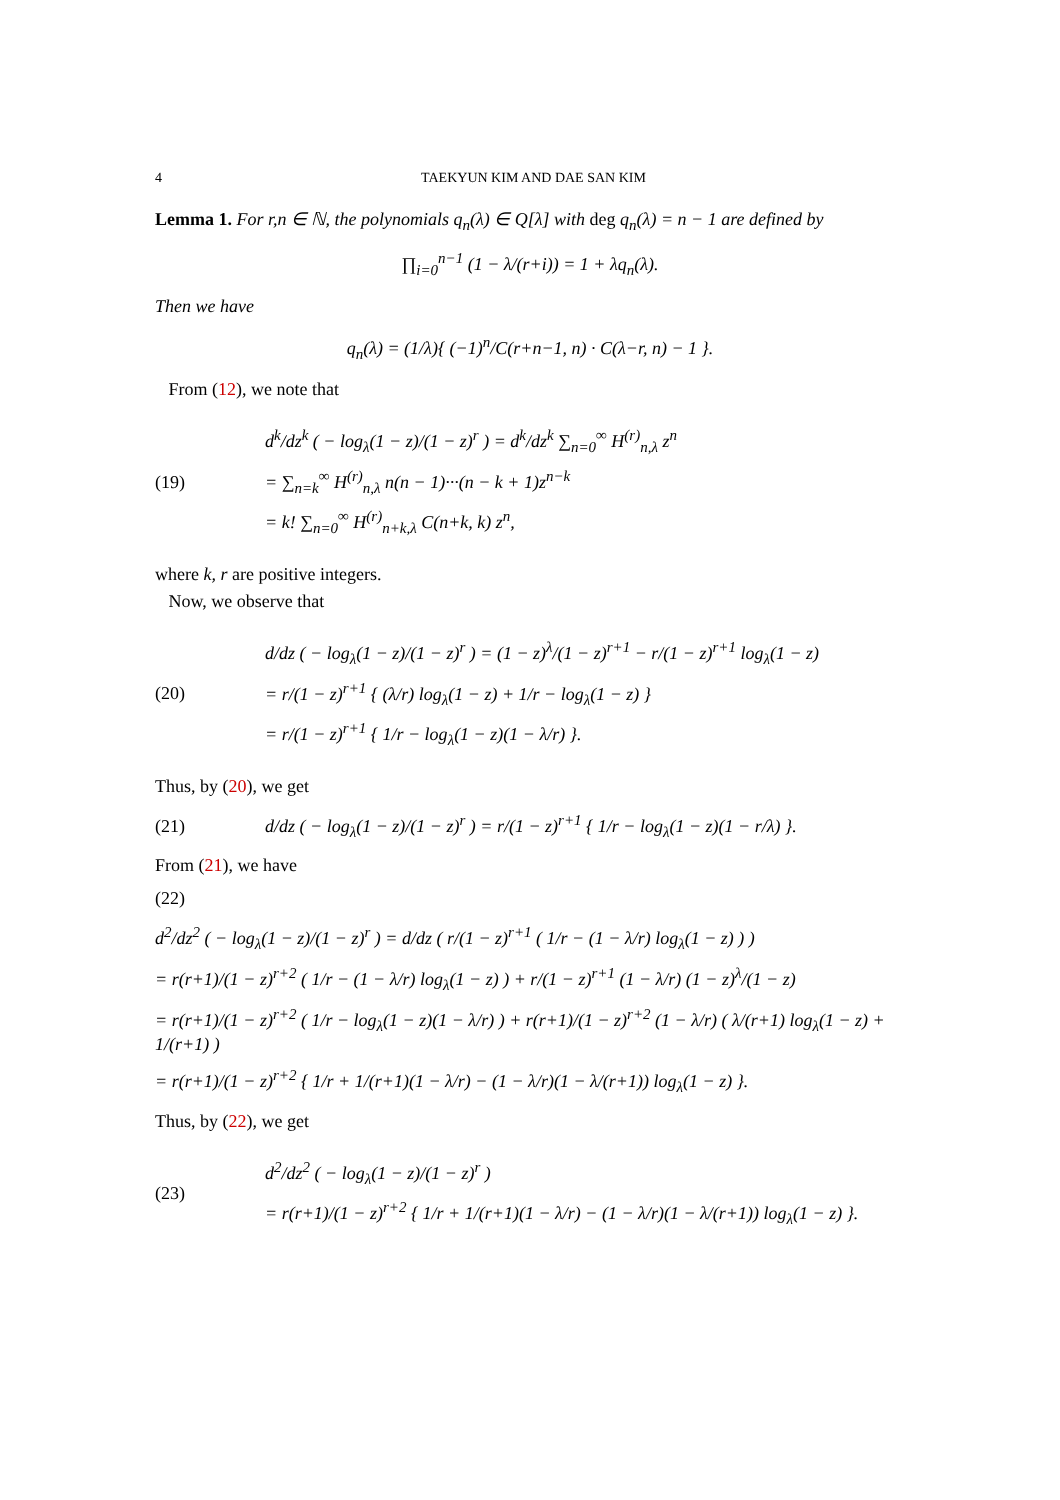4 TAEKYUN KIM AND DAE SAN KIM
Lemma 1. For r,n ∈ ℕ, the polynomials q<sub>n</sub>(λ) ∈ Q[λ] with deg q<sub>n</sub>(λ) = n − 1 are defined by
∏<sub>i=0</sub><sup>n−1</sup> (1 − λ/(r+i)) = 1 + λq<sub>n</sub>(λ).
Then we have
q<sub>n</sub>(λ) = (1/λ){ (−1)<sup>n</sup>/C(r+n−1, n) · C(λ−r, n) − 1 }.
From (12), we note that
(19)
d<sup>k</sup>/dz<sup>k</sup> ( − log<sub>λ</sub>(1 − z)/(1 − z)<sup>r</sup> ) = d<sup>k</sup>/dz<sup>k</sup> ∑<sub>n=0</sub><sup>∞</sup> H<sup>(r)</sup><sub>n,λ</sub> z<sup>n</sup>
= ∑<sub>n=k</sub><sup>∞</sup> H<sup>(r)</sup><sub>n,λ</sub> n(n − 1)···(n − k + 1)z<sup>n−k</sup>
= k! ∑<sub>n=0</sub><sup>∞</sup> H<sup>(r)</sup><sub>n+k,λ</sub> C(n+k, k) z<sup>n</sup>,
where k, r are positive integers.
Now, we observe that
(20)
d/dz ( − log<sub>λ</sub>(1 − z)/(1 − z)<sup>r</sup> ) = (1 − z)<sup>λ</sup>/(1 − z)<sup>r+1</sup> − r/(1 − z)<sup>r+1</sup> log<sub>λ</sub>(1 − z)
= r/(1 − z)<sup>r+1</sup> { (λ/r) log<sub>λ</sub>(1 − z) + 1/r − log<sub>λ</sub>(1 − z) }
= r/(1 − z)<sup>r+1</sup> { 1/r − log<sub>λ</sub>(1 − z)(1 − λ/r) }.
Thus, by (20), we get
(21)
d/dz ( − log<sub>λ</sub>(1 − z)/(1 − z)<sup>r</sup> ) = r/(1 − z)<sup>r+1</sup> { 1/r − log<sub>λ</sub>(1 − z)(1 − r/λ) }.
From (21), we have
(22)
d<sup>2</sup>/dz<sup>2</sup> ( − log<sub>λ</sub>(1 − z)/(1 − z)<sup>r</sup> ) = d/dz ( r/(1 − z)<sup>r+1</sup> ( 1/r − (1 − λ/r) log<sub>λ</sub>(1 − z) ) )
= r(r+1)/(1 − z)<sup>r+2</sup> ( 1/r − (1 − λ/r) log<sub>λ</sub>(1 − z) ) + r/(1 − z)<sup>r+1</sup> (1 − λ/r) (1 − z)<sup>λ</sup>/(1 − z)
= r(r+1)/(1 − z)<sup>r+2</sup> ( 1/r − log<sub>λ</sub>(1 − z)(1 − λ/r) ) + r(r+1)/(1 − z)<sup>r+2</sup> (1 − λ/r) ( λ/(r+1) log<sub>λ</sub>(1 − z) + 1/(r+1) )
= r(r+1)/(1 − z)<sup>r+2</sup> { 1/r + 1/(r+1)(1 − λ/r) − (1 − λ/r)(1 − λ/(r+1)) log<sub>λ</sub>(1 − z) }.
Thus, by (22), we get
(23)
d<sup>2</sup>/dz<sup>2</sup> ( − log<sub>λ</sub>(1 − z)/(1 − z)<sup>r</sup> )
= r(r+1)/(1 − z)<sup>r+2</sup> { 1/r + 1/(r+1)(1 − λ/r) − (1 − λ/r)(1 − λ/(r+1)) log<sub>λ</sub>(1 − z) }.